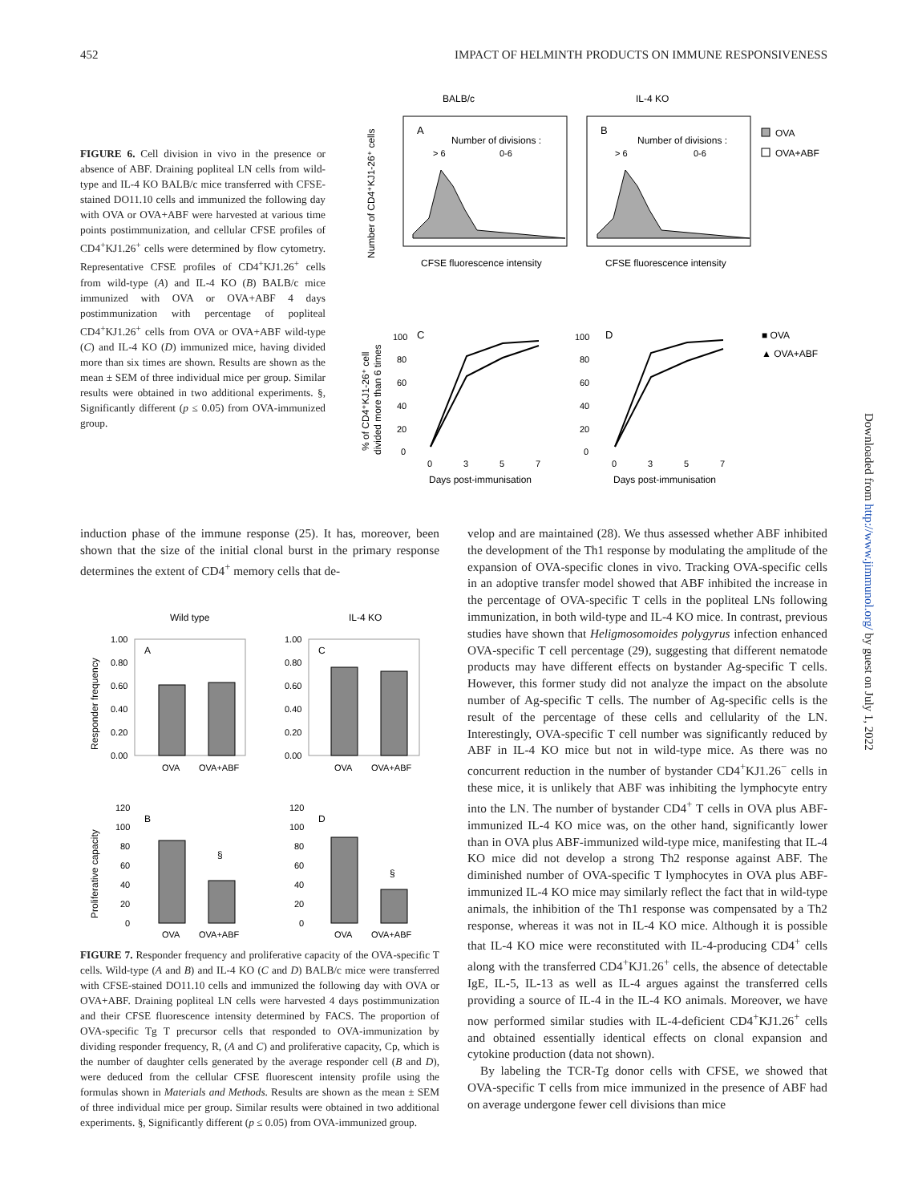452 IMPACT OF HELMINTH PRODUCTS ON IMMUNE RESPONSIVENESS
FIGURE 6. Cell division in vivo in the presence or absence of ABF. Draining popliteal LN cells from wild-type and IL-4 KO BALB/c mice transferred with CFSE-stained DO11.10 cells and immunized the following day with OVA or OVA+ABF were harvested at various time points postimmunization, and cellular CFSE profiles of CD4<sup>+</sup>KJ1.26<sup>+</sup> cells were determined by flow cytometry. Representative CFSE profiles of CD4<sup>+</sup>KJ1.26<sup>+</sup> cells from wild-type (A) and IL-4 KO (B) BALB/c mice immunized with OVA or OVA+ABF 4 days postimmunization with percentage of popliteal CD4<sup>+</sup>KJ1.26<sup>+</sup> cells from OVA or OVA+ABF wild-type (C) and IL-4 KO (D) immunized mice, having divided more than six times are shown. Results are shown as the mean ± SEM of three individual mice per group. Similar results were obtained in two additional experiments. §, Significantly different (p ≤ 0.05) from OVA-immunized group.
BALB/c
IL-4 KO
A
B
Number of divisions :
Number of divisions :
> 6
0-6
> 6
0-6
CFSE fluorescence intensity
CFSE fluorescence intensity
Number of CD4⁺KJ1-26⁺ cells
OVA
OVA+ABF
% of CD4⁺KJ1-26⁺ cell
divided more than 6 times
C
D
100
80
60
40
20
0
100
80
60
40
20
0
0
3
5
7
0
3
5
7
Days post-immunisation
Days post-immunisation
■ OVA
▲ OVA+ABF
induction phase of the immune response (25). It has, moreover, been shown that the size of the initial clonal burst in the primary response determines the extent of CD4<sup>+</sup> memory cells that de-
Wild type
IL-4 KO
Responder frequency
Proliferative capacity
A
C
1.00
0.80
0.60
0.40
0.20
0.00
1.00
0.80
0.60
0.40
0.20
0.00
OVA
OVA+ABF
OVA
OVA+ABF
B
D
120
100
80
60
40
20
0
120
100
80
60
40
20
0
§
§
OVA
OVA+ABF
OVA
OVA+ABF
FIGURE 7. Responder frequency and proliferative capacity of the OVA-specific T cells. Wild-type (A and B) and IL-4 KO (C and D) BALB/c mice were transferred with CFSE-stained DO11.10 cells and immunized the following day with OVA or OVA+ABF. Draining popliteal LN cells were harvested 4 days postimmunization and their CFSE fluorescence intensity determined by FACS. The proportion of OVA-specific Tg T precursor cells that responded to OVA-immunization by dividing responder frequency, R, (A and C) and proliferative capacity, Cp, which is the number of daughter cells generated by the average responder cell (B and D), were deduced from the cellular CFSE fluorescent intensity profile using the formulas shown in Materials and Methods. Results are shown as the mean ± SEM of three individual mice per group. Similar results were obtained in two additional experiments. §, Significantly different (p ≤ 0.05) from OVA-immunized group.
velop and are maintained (28). We thus assessed whether ABF inhibited the development of the Th1 response by modulating the amplitude of the expansion of OVA-specific clones in vivo. Tracking OVA-specific cells in an adoptive transfer model showed that ABF inhibited the increase in the percentage of OVA-specific T cells in the popliteal LNs following immunization, in both wild-type and IL-4 KO mice. In contrast, previous studies have shown that Heligmosomoides polygyrus infection enhanced OVA-specific T cell percentage (29), suggesting that different nematode products may have different effects on bystander Ag-specific T cells. However, this former study did not analyze the impact on the absolute number of Ag-specific T cells. The number of Ag-specific cells is the result of the percentage of these cells and cellularity of the LN. Interestingly, OVA-specific T cell number was significantly reduced by ABF in IL-4 KO mice but not in wild-type mice. As there was no concurrent reduction in the number of bystander CD4<sup>+</sup>KJ1.26<sup>−</sup> cells in these mice, it is unlikely that ABF was inhibiting the lymphocyte entry into the LN. The number of bystander CD4<sup>+</sup> T cells in OVA plus ABF-immunized IL-4 KO mice was, on the other hand, significantly lower than in OVA plus ABF-immunized wild-type mice, manifesting that IL-4 KO mice did not develop a strong Th2 response against ABF. The diminished number of OVA-specific T lymphocytes in OVA plus ABF-immunized IL-4 KO mice may similarly reflect the fact that in wild-type animals, the inhibition of the Th1 response was compensated by a Th2 response, whereas it was not in IL-4 KO mice. Although it is possible that IL-4 KO mice were reconstituted with IL-4-producing CD4<sup>+</sup> cells along with the transferred CD4<sup>+</sup>KJ1.26<sup>+</sup> cells, the absence of detectable IgE, IL-5, IL-13 as well as IL-4 argues against the transferred cells providing a source of IL-4 in the IL-4 KO animals. Moreover, we have now performed similar studies with IL-4-deficient CD4<sup>+</sup>KJ1.26<sup>+</sup> cells and obtained essentially identical effects on clonal expansion and cytokine production (data not shown).
By labeling the TCR-Tg donor cells with CFSE, we showed that OVA-specific T cells from mice immunized in the presence of ABF had on average undergone fewer cell divisions than mice
Downloaded from http://www.jimmunol.org/ by guest on July 1, 2022